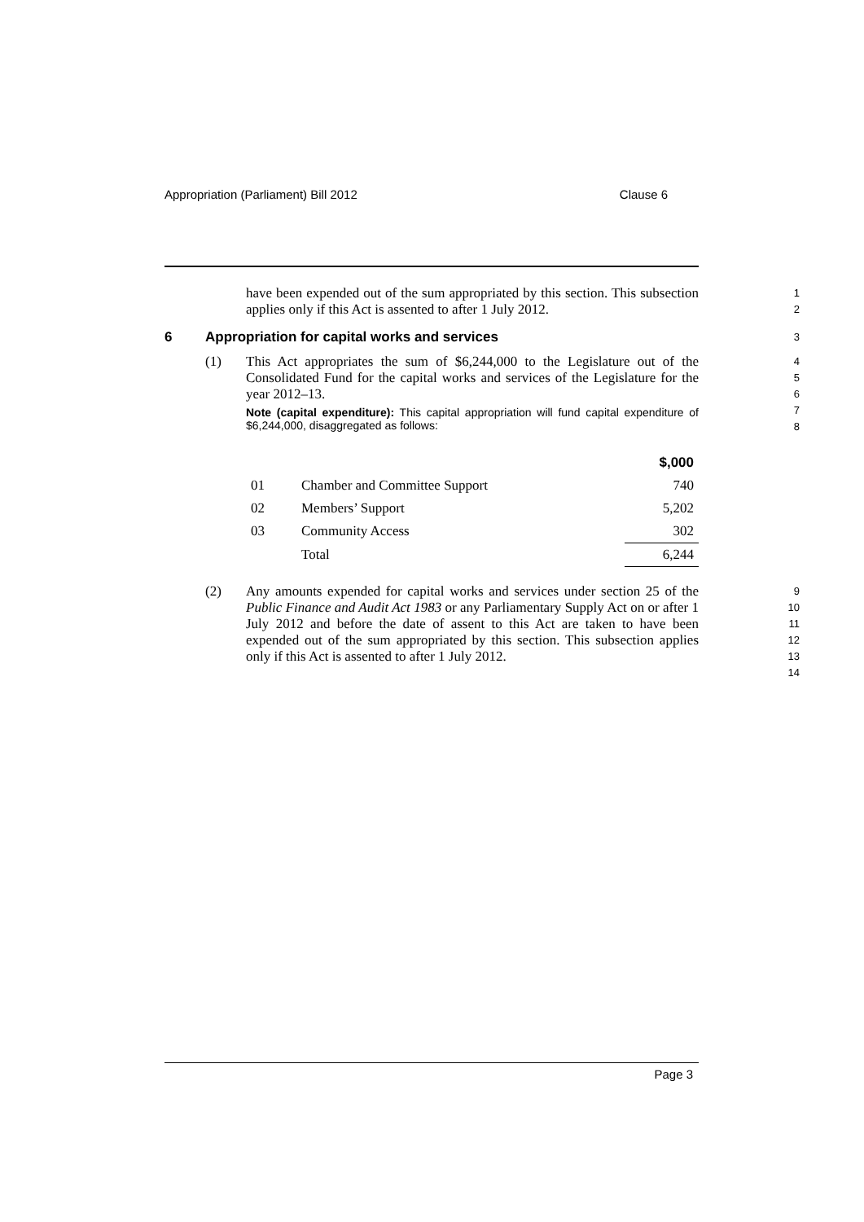Appropriation (Parliament) Bill 2012 Clause 6
have been expended out of the sum appropriated by this section. This subsection applies only if this Act is assented to after 1 July 2012.
1
2
6 Appropriation for capital works and services
3
(1) This Act appropriates the sum of $6,244,000 to the Legislature out of the Consolidated Fund for the capital works and services of the Legislature for the year 2012–13.
Note (capital expenditure): This capital appropriation will fund capital expenditure of $6,244,000, disaggregated as follows:
4
5
6
7
8
| | | $,000 |
| 01 | Chamber and Committee Support | 740 |
| 02 | Members’ Support | 5,202 |
| 03 | Community Access | 302 |
| | Total | 6,244 |
(2) Any amounts expended for capital works and services under section 25 of the Public Finance and Audit Act 1983 or any Parliamentary Supply Act on or after 1 July 2012 and before the date of assent to this Act are taken to have been expended out of the sum appropriated by this section. This subsection applies only if this Act is assented to after 1 July 2012.
9
10
11
12
13
14
Page 3